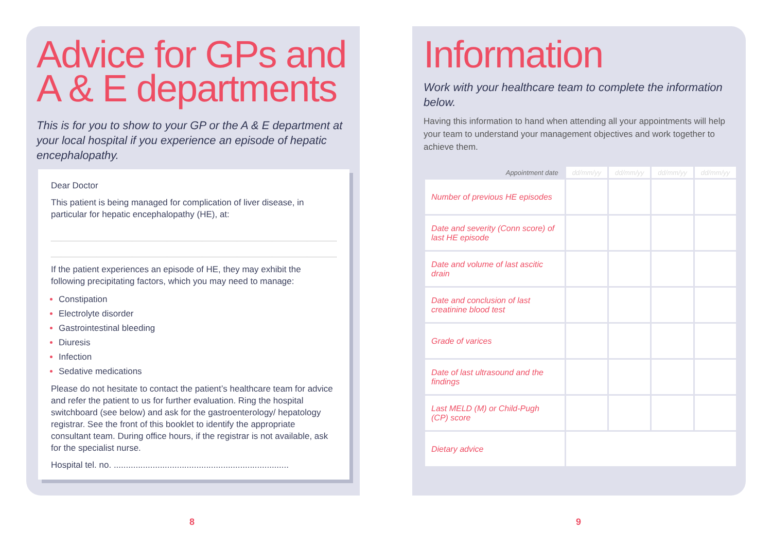Advice for GPs and A & E departments
This is for you to show to your GP or the A & E department at your local hospital if you experience an episode of hepatic encephalopathy.
Dear Doctor
This patient is being managed for complication of liver disease, in particular for hepatic encephalopathy (HE), at:
If the patient experiences an episode of HE, they may exhibit the following precipitating factors, which you may need to manage:
Constipation
Electrolyte disorder
Gastrointestinal bleeding
Diuresis
Infection
Sedative medications
Please do not hesitate to contact the patient’s healthcare team for advice and refer the patient to us for further evaluation. Ring the hospital switchboard (see below) and ask for the gastroenterology/ hepatology registrar. See the front of this booklet to identify the appropriate consultant team. During office hours, if the registrar is not available, ask for the specialist nurse.
Hospital tel. no. ........................................................................
Information
Work with your healthcare team to complete the information below.
Having this information to hand when attending all your appointments will help your team to understand your management objectives and work together to achieve them.
| Appointment date | dd/mm/yy | dd/mm/yy | dd/mm/yy | dd/mm/yy |
| --- | --- | --- | --- | --- |
| Number of previous HE episodes | | | | |
| Date and severity (Conn score) of last HE episode | | | | |
| Date and volume of last ascitic drain | | | | |
| Date and conclusion of last creatinine blood test | | | | |
| Grade of varices | | | | |
| Date of last ultrasound and the findings | | | | |
| Last MELD (M) or Child-Pugh (CP) score | | | | |
| Dietary advice | | | | |
8 9